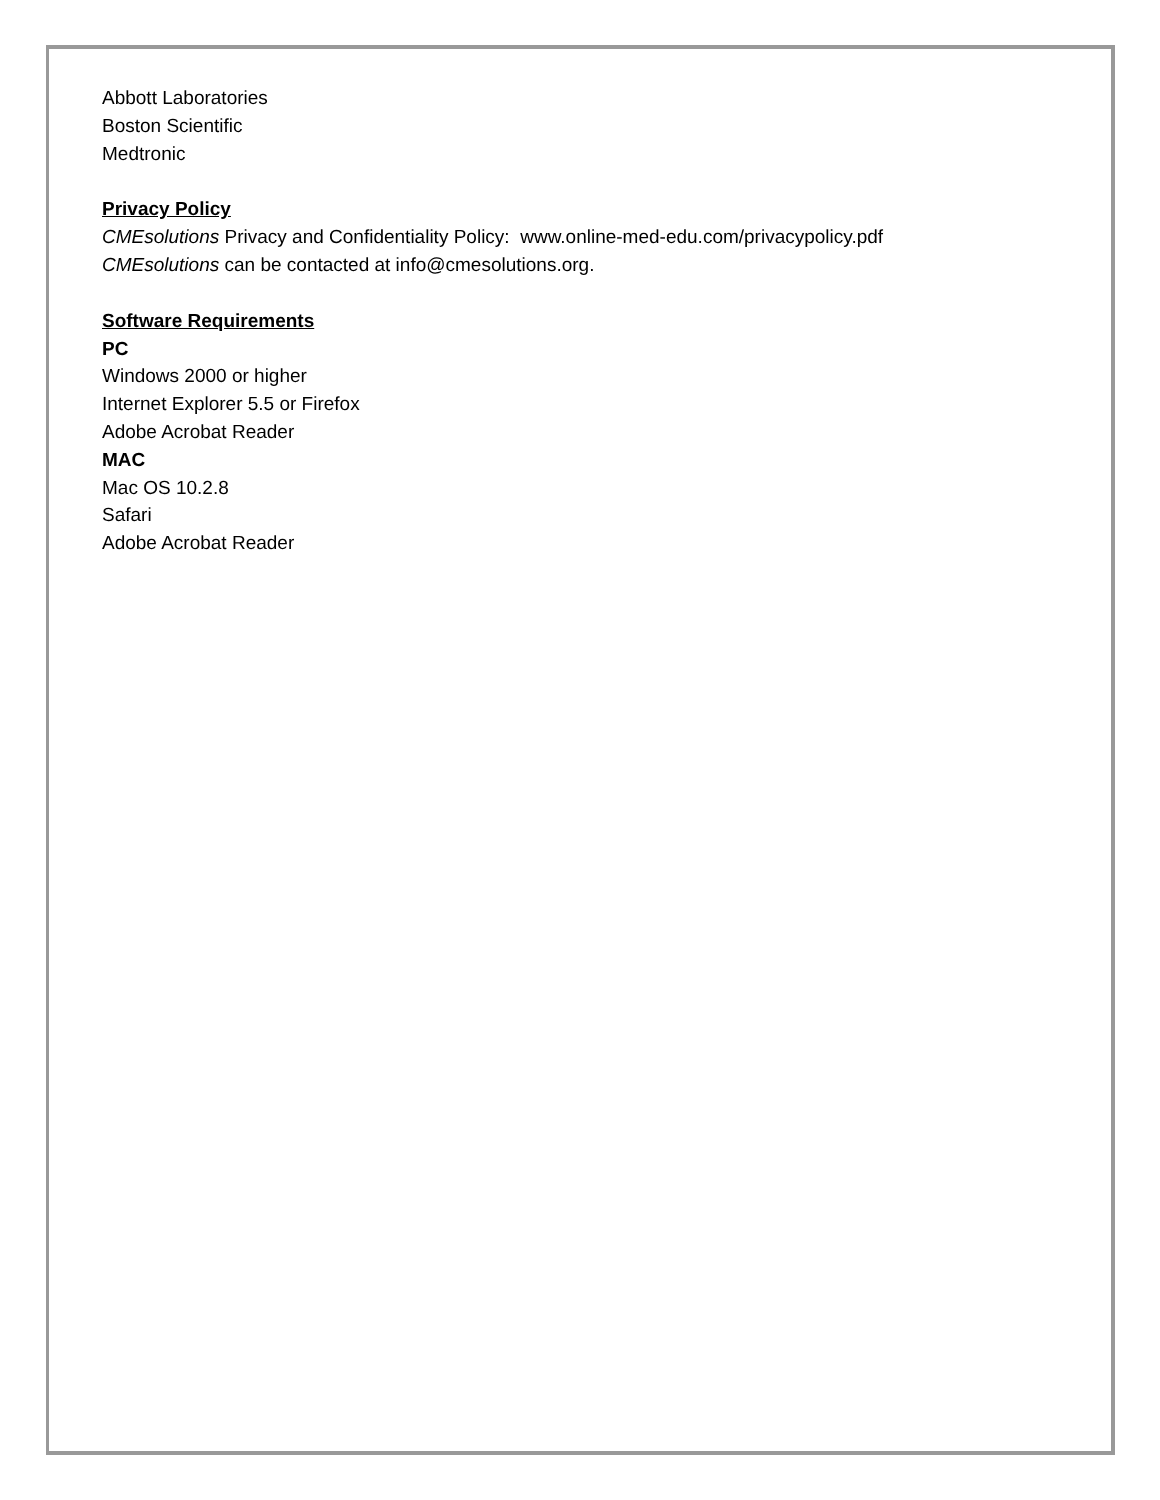Abbott Laboratories
Boston Scientific
Medtronic
Privacy Policy
CMEsolutions Privacy and Confidentiality Policy: www.online-med-edu.com/privacypolicy.pdf
CMEsolutions can be contacted at info@cmesolutions.org.
Software Requirements
PC
Windows 2000 or higher
Internet Explorer 5.5 or Firefox
Adobe Acrobat Reader
MAC
Mac OS 10.2.8
Safari
Adobe Acrobat Reader